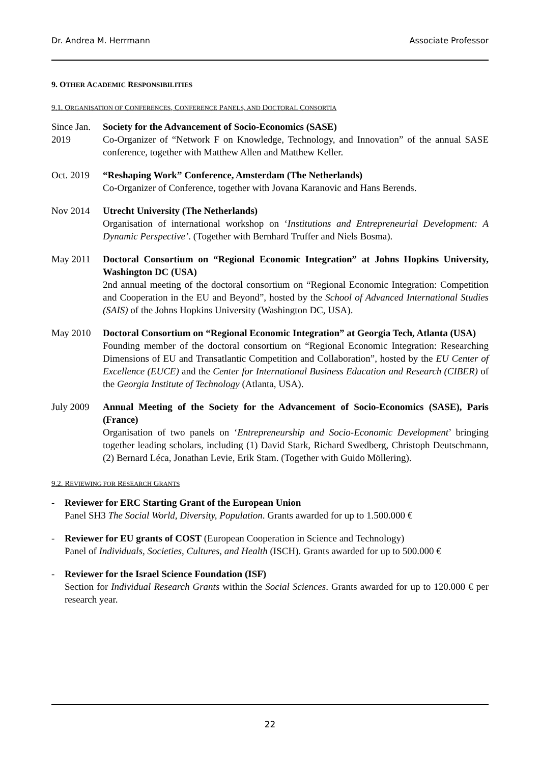Dr. Andrea M. Herrmann Associate Professor
9. OTHER ACADEMIC RESPONSIBILITIES
9.1. ORGANISATION OF CONFERENCES, CONFERENCE PANELS, AND DOCTORAL CONSORTIA
Since Jan. 2019
Society for the Advancement of Socio-Economics (SASE)
Co-Organizer of “Network F on Knowledge, Technology, and Innovation” of the annual SASE conference, together with Matthew Allen and Matthew Keller.
Oct. 2019
“Reshaping Work” Conference, Amsterdam (The Netherlands)
Co-Organizer of Conference, together with Jovana Karanovic and Hans Berends.
Nov 2014 Utrecht University (The Netherlands)
Organisation of international workshop on ‘Institutions and Entrepreneurial Development: A Dynamic Perspective’. (Together with Bernhard Truffer and Niels Bosma).
May 2011 Doctoral Consortium on “Regional Economic Integration” at Johns Hopkins University, Washington DC (USA)
2nd annual meeting of the doctoral consortium on “Regional Economic Integration: Competition and Cooperation in the EU and Beyond”, hosted by the School of Advanced International Studies (SAIS) of the Johns Hopkins University (Washington DC, USA).
May 2010 Doctoral Consortium on “Regional Economic Integration” at Georgia Tech, Atlanta (USA)
Founding member of the doctoral consortium on “Regional Economic Integration: Researching Dimensions of EU and Transatlantic Competition and Collaboration”, hosted by the EU Center of Excellence (EUCE) and the Center for International Business Education and Research (CIBER) of the Georgia Institute of Technology (Atlanta, USA).
July 2009
Annual Meeting of the Society for the Advancement of Socio-Economics (SASE), Paris (France)
Organisation of two panels on ‘Entrepreneurship and Socio-Economic Development’ bringing together leading scholars, including (1) David Stark, Richard Swedberg, Christoph Deutschmann, (2) Bernard Léca, Jonathan Levie, Erik Stam. (Together with Guido Möllering).
9.2. REVIEWING FOR RESEARCH GRANTS
- Reviewer for ERC Starting Grant of the European Union
Panel SH3 The Social World, Diversity, Population. Grants awarded for up to 1.500.000 €
- Reviewer for EU grants of COST (European Cooperation in Science and Technology)
Panel of Individuals, Societies, Cultures, and Health (ISCH). Grants awarded for up to 500.000 €
- Reviewer for the Israel Science Foundation (ISF)
Section for Individual Research Grants within the Social Sciences. Grants awarded for up to 120.000 € per research year.
22